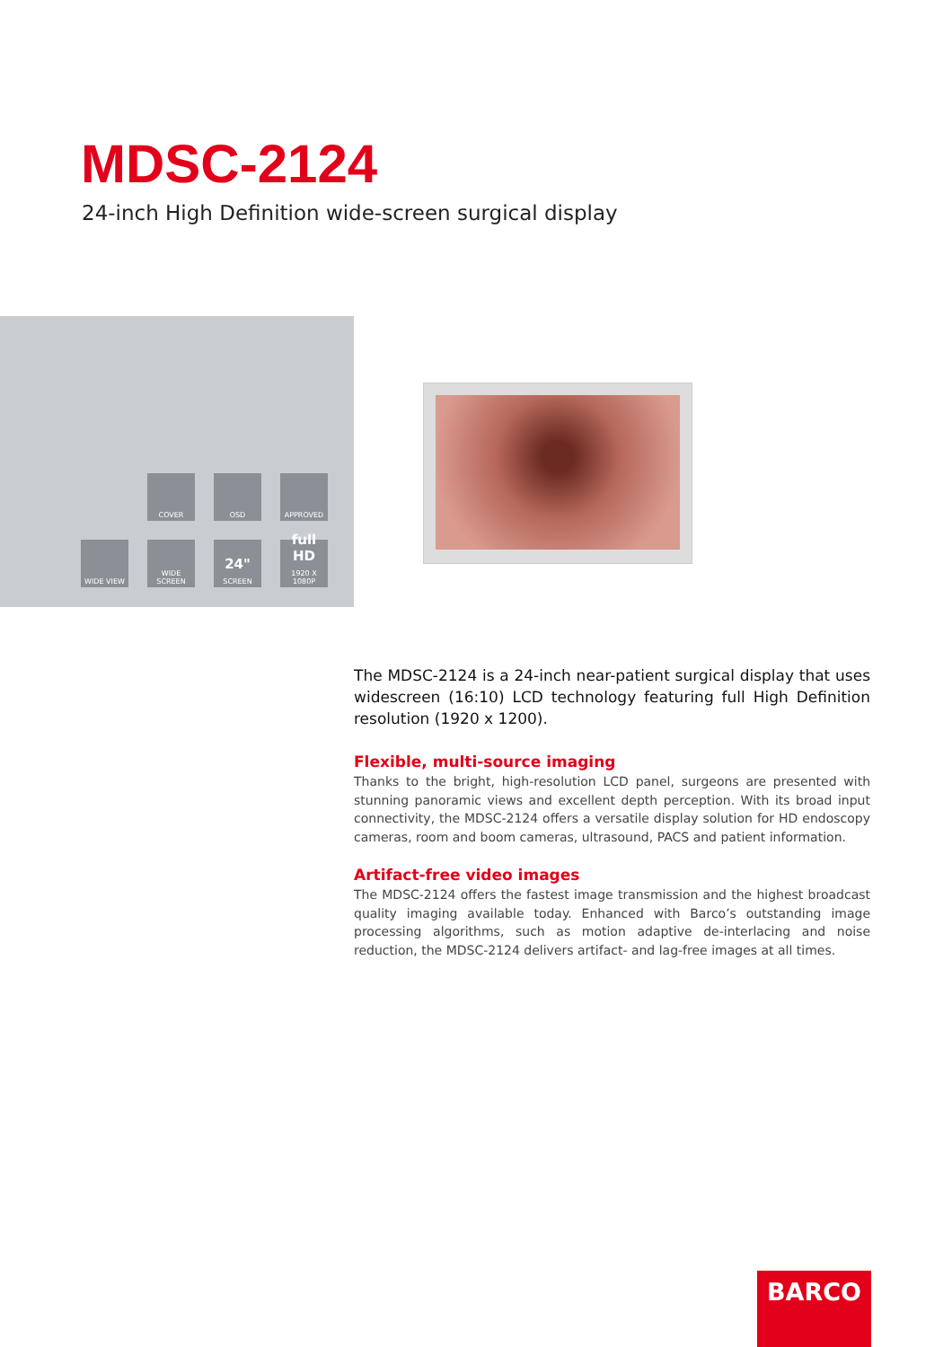MDSC-2124
24-inch High Definition wide-screen surgical display
COVER
OSD
APPROVED
WIDE VIEW
WIDE SCREEN
24"
SCREEN
full HD
1920 X 1080P
The MDSC-2124 is a 24-inch near-patient surgical display that uses widescreen (16:10) LCD technology featuring full High Definition resolution (1920 x 1200).
Flexible, multi-source imaging
Thanks to the bright, high-resolution LCD panel, surgeons are presented with stunning panoramic views and excellent depth perception. With its broad input connectivity, the MDSC-2124 offers a versatile display solution for HD endoscopy cameras, room and boom cameras, ultrasound, PACS and patient information.
Artifact-free video images
The MDSC-2124 offers the fastest image transmission and the highest broadcast quality imaging available today. Enhanced with Barco’s outstanding image processing algorithms, such as motion adaptive de-interlacing and noise reduction, the MDSC-2124 delivers artifact- and lag-free images at all times.
BARCO